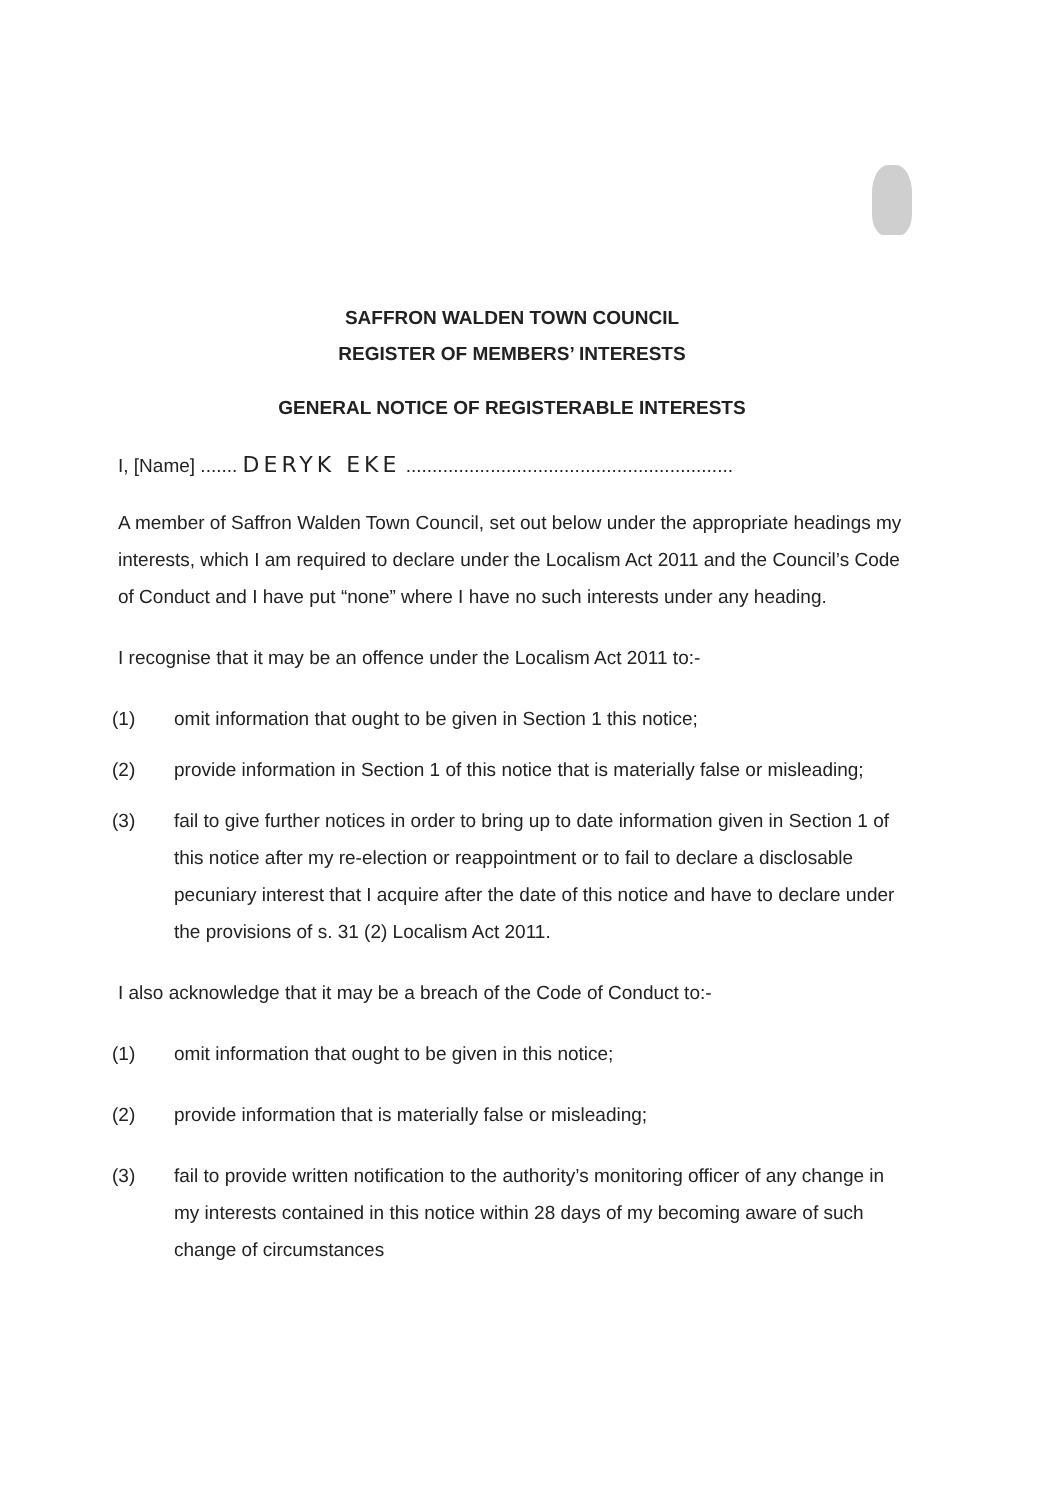SAFFRON WALDEN TOWN COUNCIL
REGISTER OF MEMBERS’ INTERESTS
GENERAL NOTICE OF REGISTERABLE INTERESTS
I, [Name] ....... DERYK EKE ..............................................................
A member of Saffron Walden Town Council, set out below under the appropriate headings my interests, which I am required to declare under the Localism Act 2011 and the Council’s Code of Conduct and I have put “none” where I have no such interests under any heading.
I recognise that it may be an offence under the Localism Act 2011 to:-
(1) omit information that ought to be given in Section 1 this notice;
(2) provide information in Section 1 of this notice that is materially false or misleading;
(3) fail to give further notices in order to bring up to date information given in Section 1 of this notice after my re-election or reappointment or to fail to declare a disclosable pecuniary interest that I acquire after the date of this notice and have to declare under the provisions of s. 31 (2) Localism Act 2011.
I also acknowledge that it may be a breach of the Code of Conduct to:-
(1) omit information that ought to be given in this notice;
(2) provide information that is materially false or misleading;
(3) fail to provide written notification to the authority’s monitoring officer of any change in my interests contained in this notice within 28 days of my becoming aware of such change of circumstances